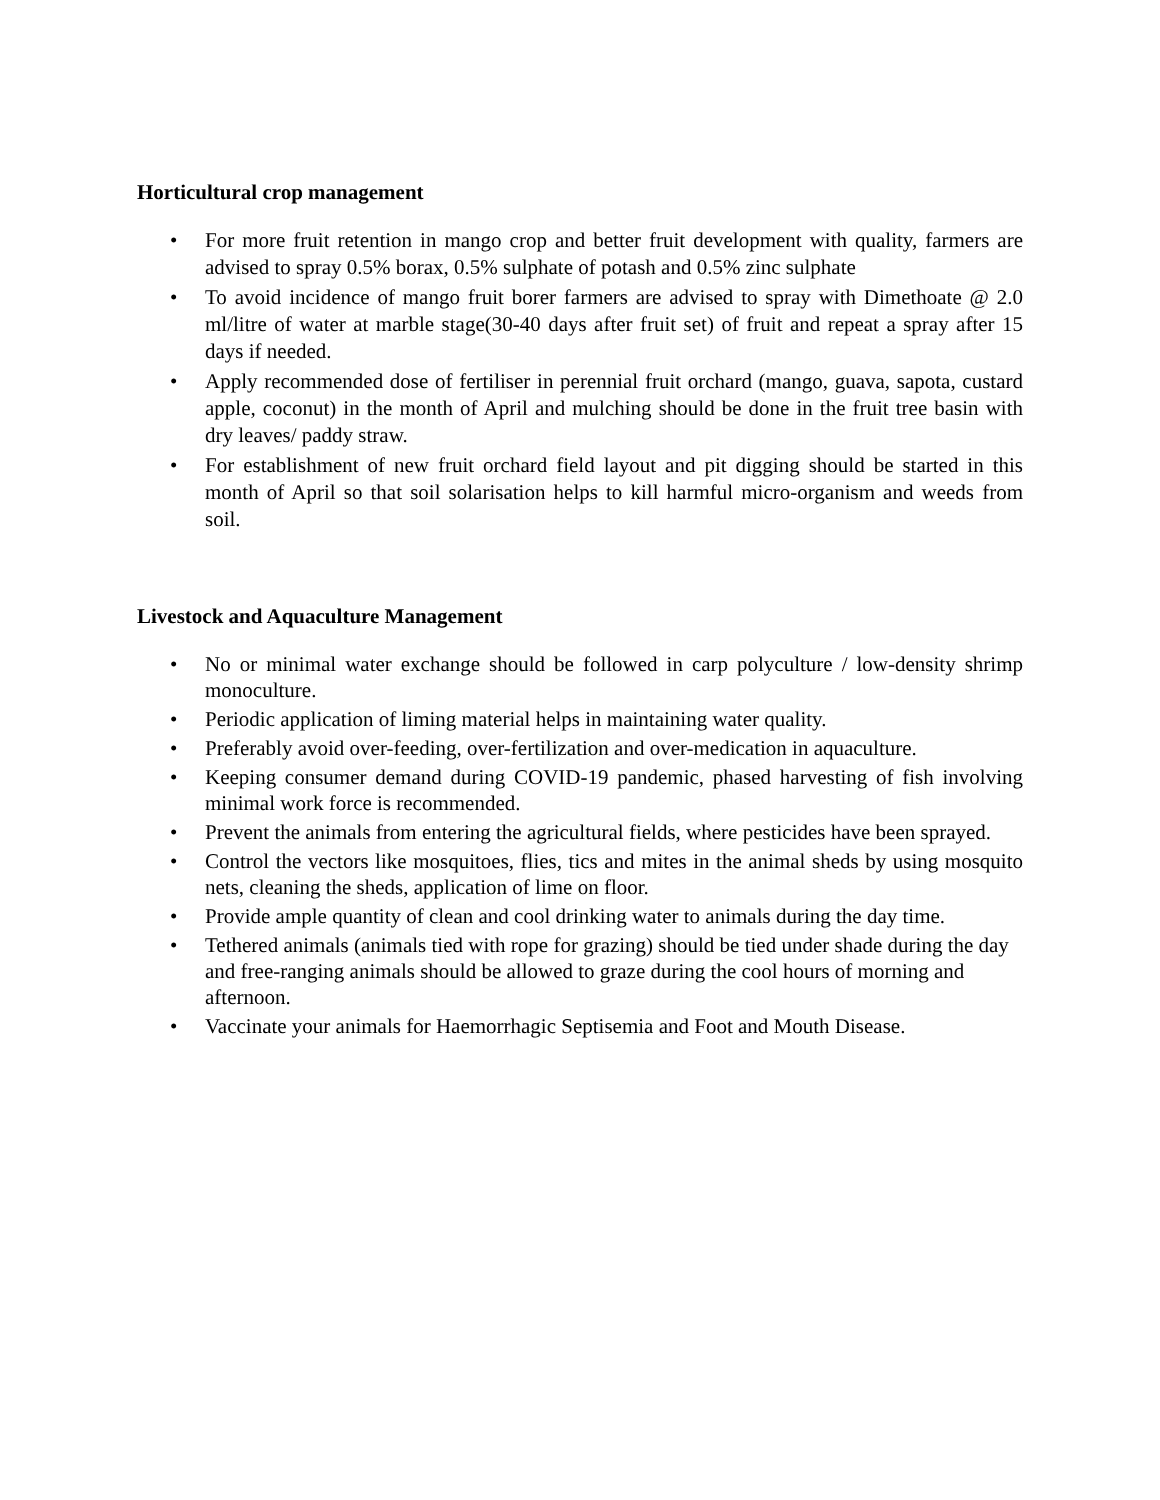Horticultural crop management
• For more fruit retention in mango crop and better fruit development with quality, farmers are advised to spray 0.5% borax, 0.5% sulphate of potash and 0.5% zinc sulphate
• To avoid incidence of mango fruit borer farmers are advised to spray with Dimethoate @ 2.0 ml/litre of water at marble stage(30-40 days after fruit set) of fruit and repeat a spray after 15 days if needed.
• Apply recommended dose of fertiliser in perennial fruit orchard (mango, guava, sapota, custard apple, coconut) in the month of April and mulching should be done in the fruit tree basin with dry leaves/ paddy straw.
• For establishment of new fruit orchard field layout and pit digging should be started in this month of April so that soil solarisation helps to kill harmful micro-organism and weeds from soil.
Livestock and Aquaculture Management
• No or minimal water exchange should be followed in carp polyculture / low-density shrimp monoculture.
• Periodic application of liming material helps in maintaining water quality.
• Preferably avoid over-feeding, over-fertilization and over-medication in aquaculture.
• Keeping consumer demand during COVID-19 pandemic, phased harvesting of fish involving minimal work force is recommended.
• Prevent the animals from entering the agricultural fields, where pesticides have been sprayed.
• Control the vectors like mosquitoes, flies, tics and mites in the animal sheds by using mosquito nets, cleaning the sheds, application of lime on floor.
• Provide ample quantity of clean and cool drinking water to animals during the day time.
• Tethered animals (animals tied with rope for grazing) should be tied under shade during the day and free-ranging animals should be allowed to graze during the cool hours of morning and afternoon.
• Vaccinate your animals for Haemorrhagic Septisemia and Foot and Mouth Disease.